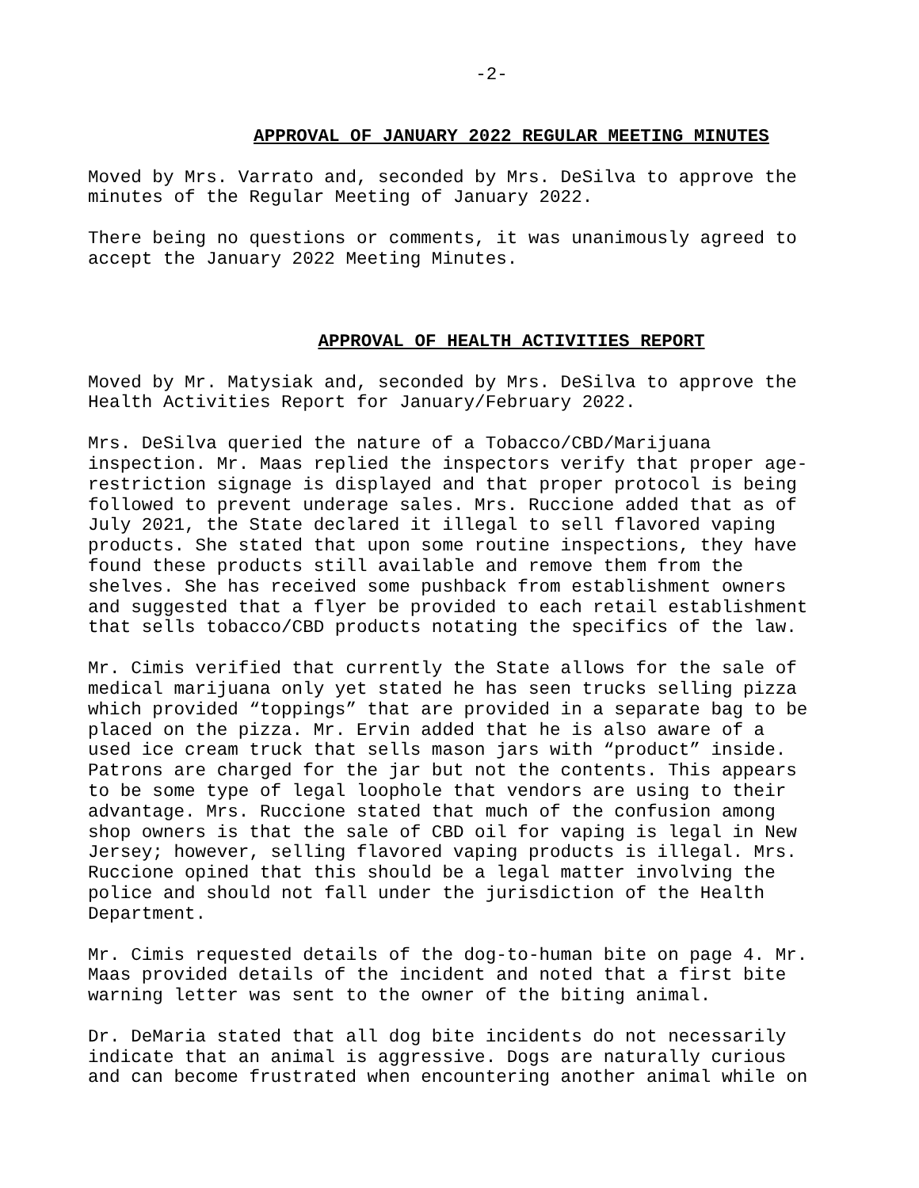-2-
APPROVAL OF JANUARY 2022 REGULAR MEETING MINUTES
Moved by Mrs. Varrato and, seconded by Mrs. DeSilva to approve the minutes of the Regular Meeting of January 2022.
There being no questions or comments, it was unanimously agreed to accept the January 2022 Meeting Minutes.
APPROVAL OF HEALTH ACTIVITIES REPORT
Moved by Mr. Matysiak and, seconded by Mrs. DeSilva to approve the Health Activities Report for January/February 2022.
Mrs. DeSilva queried the nature of a Tobacco/CBD/Marijuana inspection. Mr. Maas replied the inspectors verify that proper age- restriction signage is displayed and that proper protocol is being followed to prevent underage sales. Mrs. Ruccione added that as of July 2021, the State declared it illegal to sell flavored vaping products. She stated that upon some routine inspections, they have found these products still available and remove them from the shelves. She has received some pushback from establishment owners and suggested that a flyer be provided to each retail establishment that sells tobacco/CBD products notating the specifics of the law.
Mr. Cimis verified that currently the State allows for the sale of medical marijuana only yet stated he has seen trucks selling pizza which provided “toppings” that are provided in a separate bag to be placed on the pizza. Mr. Ervin added that he is also aware of a used ice cream truck that sells mason jars with “product” inside. Patrons are charged for the jar but not the contents. This appears to be some type of legal loophole that vendors are using to their advantage. Mrs. Ruccione stated that much of the confusion among shop owners is that the sale of CBD oil for vaping is legal in New Jersey; however, selling flavored vaping products is illegal. Mrs. Ruccione opined that this should be a legal matter involving the police and should not fall under the jurisdiction of the Health Department.
Mr. Cimis requested details of the dog-to-human bite on page 4. Mr. Maas provided details of the incident and noted that a first bite warning letter was sent to the owner of the biting animal.
Dr. DeMaria stated that all dog bite incidents do not necessarily indicate that an animal is aggressive. Dogs are naturally curious and can become frustrated when encountering another animal while on